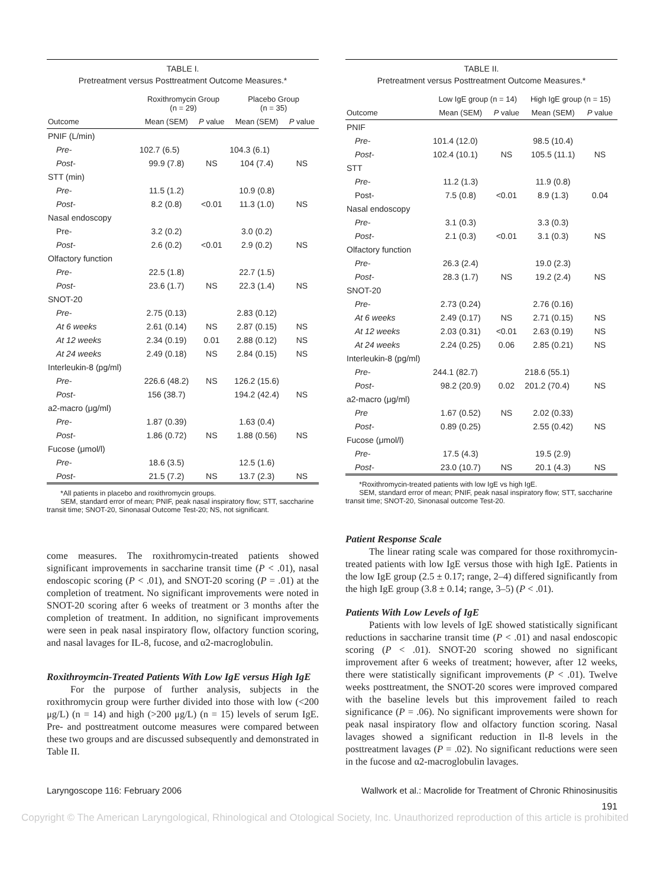TABLE I. Pretreatment versus Posttreatment Outcome Measures.*
| | Roxithromycin Group (n = 29) | | Placebo Group (n = 35) | |
| --- | --- | --- | --- | --- |
| Outcome | Mean (SEM) | P value | Mean (SEM) | P value |
| PNIF (L/min) | | | | |
| Pre- | 102.7 (6.5) | | 104.3 (6.1) | |
| Post- | 99.9 (7.8) | NS | 104 (7.4) | NS |
| STT (min) | | | | |
| Pre- | 11.5 (1.2) | | 10.9 (0.8) | |
| Post- | 8.2 (0.8) | <0.01 | 11.3 (1.0) | NS |
| Nasal endoscopy | | | | |
| Pre- | 3.2 (0.2) | | 3.0 (0.2) | |
| Post- | 2.6 (0.2) | <0.01 | 2.9 (0.2) | NS |
| Olfactory function | | | | |
| Pre- | 22.5 (1.8) | | 22.7 (1.5) | |
| Post- | 23.6 (1.7) | NS | 22.3 (1.4) | NS |
| SNOT-20 | | | | |
| Pre- | 2.75 (0.13) | | 2.83 (0.12) | |
| At 6 weeks | 2.61 (0.14) | NS | 2.87 (0.15) | NS |
| At 12 weeks | 2.34 (0.19) | 0.01 | 2.88 (0.12) | NS |
| At 24 weeks | 2.49 (0.18) | NS | 2.84 (0.15) | NS |
| Interleukin-8 (pg/ml) | | | | |
| Pre- | 226.6 (48.2) | NS | 126.2 (15.6) | |
| Post- | 156 (38.7) | | 194.2 (42.4) | NS |
| a2-macro (μg/ml) | | | | |
| Pre- | 1.87 (0.39) | | 1.63 (0.4) | |
| Post- | 1.86 (0.72) | NS | 1.88 (0.56) | NS |
| Fucose (μmol/l) | | | | |
| Pre- | 18.6 (3.5) | | 12.5 (1.6) | |
| Post- | 21.5 (7.2) | NS | 13.7 (2.3) | NS |
*All patients in placebo and roxithromycin groups.
SEM, standard error of mean; PNIF, peak nasal inspiratory flow; STT, saccharine transit time; SNOT-20, Sinonasal Outcome Test-20; NS, not significant.
come measures. The roxithromycin-treated patients showed significant improvements in saccharine transit time (P < .01), nasal endoscopic scoring (P < .01), and SNOT-20 scoring (P = .01) at the completion of treatment. No significant improvements were noted in SNOT-20 scoring after 6 weeks of treatment or 3 months after the completion of treatment. In addition, no significant improvements were seen in peak nasal inspiratory flow, olfactory function scoring, and nasal lavages for IL-8, fucose, and α2-macroglobulin.
Roxithroymcin-Treated Patients With Low IgE versus High IgE
For the purpose of further analysis, subjects in the roxithromycin group were further divided into those with low (<200 μg/L) (n = 14) and high (>200 μg/L) (n = 15) levels of serum IgE. Pre- and posttreatment outcome measures were compared between these two groups and are discussed subsequently and demonstrated in Table II.
TABLE II. Pretreatment versus Posttreatment Outcome Measures.*
| | Low IgE group (n = 14) | | High IgE group (n = 15) | |
| --- | --- | --- | --- | --- |
| Outcome | Mean (SEM) | P value | Mean (SEM) | P value |
| PNIF | | | | |
| Pre- | 101.4 (12.0) | | 98.5 (10.4) | |
| Post- | 102.4 (10.1) | NS | 105.5 (11.1) | NS |
| STT | | | | |
| Pre- | 11.2 (1.3) | | 11.9 (0.8) | |
| Post- | 7.5 (0.8) | <0.01 | 8.9 (1.3) | 0.04 |
| Nasal endoscopy | | | | |
| Pre- | 3.1 (0.3) | | 3.3 (0.3) | |
| Post- | 2.1 (0.3) | <0.01 | 3.1 (0.3) | NS |
| Olfactory function | | | | |
| Pre- | 26.3 (2.4) | | 19.0 (2.3) | |
| Post- | 28.3 (1.7) | NS | 19.2 (2.4) | NS |
| SNOT-20 | | | | |
| Pre- | 2.73 (0.24) | | 2.76 (0.16) | |
| At 6 weeks | 2.49 (0.17) | NS | 2.71 (0.15) | NS |
| At 12 weeks | 2.03 (0.31) | <0.01 | 2.63 (0.19) | NS |
| At 24 weeks | 2.24 (0.25) | 0.06 | 2.85 (0.21) | NS |
| Interleukin-8 (pg/ml) | | | | |
| Pre- | 244.1 (82.7) | | 218.6 (55.1) | |
| Post- | 98.2 (20.9) | 0.02 | 201.2 (70.4) | NS |
| a2-macro (μg/ml) | | | | |
| Pre | 1.67 (0.52) | NS | 2.02 (0.33) | |
| Post- | 0.89 (0.25) | | 2.55 (0.42) | NS |
| Fucose (μmol/l) | | | | |
| Pre- | 17.5 (4.3) | | 19.5 (2.9) | |
| Post- | 23.0 (10.7) | NS | 20.1 (4.3) | NS |
*Roxithromycin-treated patients with low IgE vs high IgE.
SEM, standard error of mean; PNIF, peak nasal inspiratory flow; STT, saccharine transit time; SNOT-20, Sinonasal outcome Test-20.
Patient Response Scale
The linear rating scale was compared for those roxithromycin-treated patients with low IgE versus those with high IgE. Patients in the low IgE group (2.5 ± 0.17; range, 2–4) differed significantly from the high IgE group (3.8 ± 0.14; range, 3–5) (P < .01).
Patients With Low Levels of IgE
Patients with low levels of IgE showed statistically significant reductions in saccharine transit time (P < .01) and nasal endoscopic scoring (P < .01). SNOT-20 scoring showed no significant improvement after 6 weeks of treatment; however, after 12 weeks, there were statistically significant improvements (P < .01). Twelve weeks posttreatment, the SNOT-20 scores were improved compared with the baseline levels but this improvement failed to reach significance (P = .06). No significant improvements were shown for peak nasal inspiratory flow and olfactory function scoring. Nasal lavages showed a significant reduction in Il-8 levels in the posttreatment lavages (P = .02). No significant reductions were seen in the fucose and α2-macroglobulin lavages.
Laryngoscope 116: February 2006 Wallwork et al.: Macrolide for Treatment of Chronic Rhinosinusitis
191
Copyright © The American Laryngological, Rhinological and Otological Society, Inc. Unauthorized reproduction of this article is prohibited